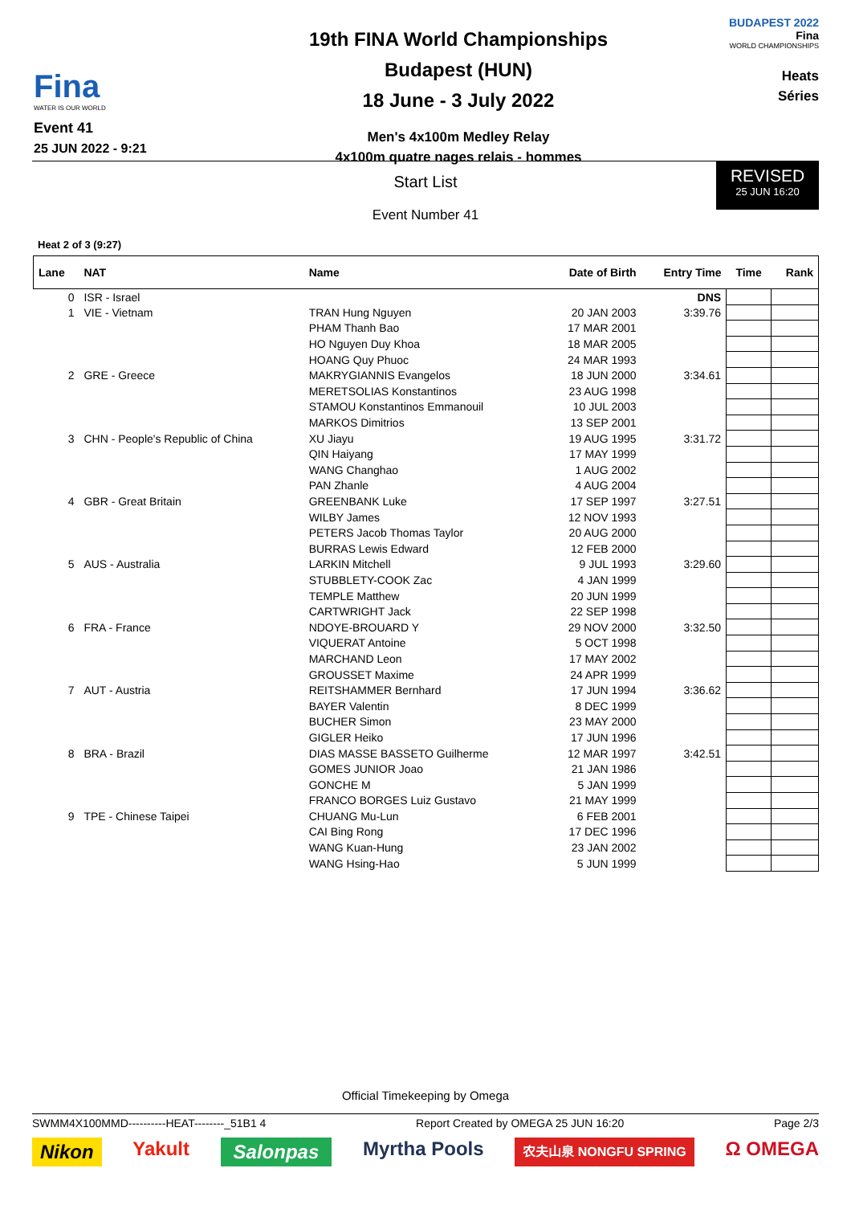Fina
WATER IS OUR WORLD
Event 41
25 JUN 2022 - 9:21
19th FINA World Championships
Budapest (HUN)
18 June - 3 July 2022
Men's 4x100m Medley Relay
4x100m quatre nages relais - hommes
BUDAPEST 2022
Fina
WORLD CHAMPIONSHIPS
Heats
Séries
Start List
Event Number 41
REVISED
25 JUN 16:20
Heat 2 of 3 (9:27)
| Lane | NAT | Name | Date of Birth | Entry Time | Time | Rank |
| --- | --- | --- | --- | --- | --- | --- |
| 0 | ISR - Israel | | | DNS | | |
| 1 | VIE - Vietnam | TRAN Hung Nguyen | 20 JAN 2003 | 3:39.76 | | |
| | | PHAM Thanh Bao | 17 MAR 2001 | | | |
| | | HO Nguyen Duy Khoa | 18 MAR 2005 | | | |
| | | HOANG Quy Phuoc | 24 MAR 1993 | | | |
| 2 | GRE - Greece | MAKRYGIANNIS Evangelos | 18 JUN 2000 | 3:34.61 | | |
| | | MERETSOLIAS Konstantinos | 23 AUG 1998 | | | |
| | | STAMOU Konstantinos Emmanouil | 10 JUL 2003 | | | |
| | | MARKOS Dimitrios | 13 SEP 2001 | | | |
| 3 | CHN - People's Republic of China | XU Jiayu | 19 AUG 1995 | 3:31.72 | | |
| | | QIN Haiyang | 17 MAY 1999 | | | |
| | | WANG Changhao | 1 AUG 2002 | | | |
| | | PAN Zhanle | 4 AUG 2004 | | | |
| 4 | GBR - Great Britain | GREENBANK Luke | 17 SEP 1997 | 3:27.51 | | |
| | | WILBY James | 12 NOV 1993 | | | |
| | | PETERS Jacob Thomas Taylor | 20 AUG 2000 | | | |
| | | BURRAS Lewis Edward | 12 FEB 2000 | | | |
| 5 | AUS - Australia | LARKIN Mitchell | 9 JUL 1993 | 3:29.60 | | |
| | | STUBBLETY-COOK Zac | 4 JAN 1999 | | | |
| | | TEMPLE Matthew | 20 JUN 1999 | | | |
| | | CARTWRIGHT Jack | 22 SEP 1998 | | | |
| 6 | FRA - France | NDOYE-BROUARD Y | 29 NOV 2000 | 3:32.50 | | |
| | | VIQUERAT Antoine | 5 OCT 1998 | | | |
| | | MARCHAND Leon | 17 MAY 2002 | | | |
| | | GROUSSET Maxime | 24 APR 1999 | | | |
| 7 | AUT - Austria | REITSHAMMER Bernhard | 17 JUN 1994 | 3:36.62 | | |
| | | BAYER Valentin | 8 DEC 1999 | | | |
| | | BUCHER Simon | 23 MAY 2000 | | | |
| | | GIGLER Heiko | 17 JUN 1996 | | | |
| 8 | BRA - Brazil | DIAS MASSE BASSETO Guilherme | 12 MAR 1997 | 3:42.51 | | |
| | | GOMES JUNIOR Joao | 21 JAN 1986 | | | |
| | | GONCHE M | 5 JAN 1999 | | | |
| | | FRANCO BORGES Luiz Gustavo | 21 MAY 1999 | | | |
| 9 | TPE - Chinese Taipei | CHUANG Mu-Lun | 6 FEB 2001 | | | |
| | | CAI Bing Rong | 17 DEC 1996 | | | |
| | | WANG Kuan-Hung | 23 JAN 2002 | | | |
| | | WANG Hsing-Hao | 5 JUN 1999 | | | |
Official Timekeeping by Omega
SWMM4X100MMD----------HEAT--------_51B1 4 Report Created by OMEGA 25 JUN 16:20 Page 2/3
Nikon Yakult Salonpas Myrtha Pools 农夫山泉 NONGFU SPRING Ω OMEGA